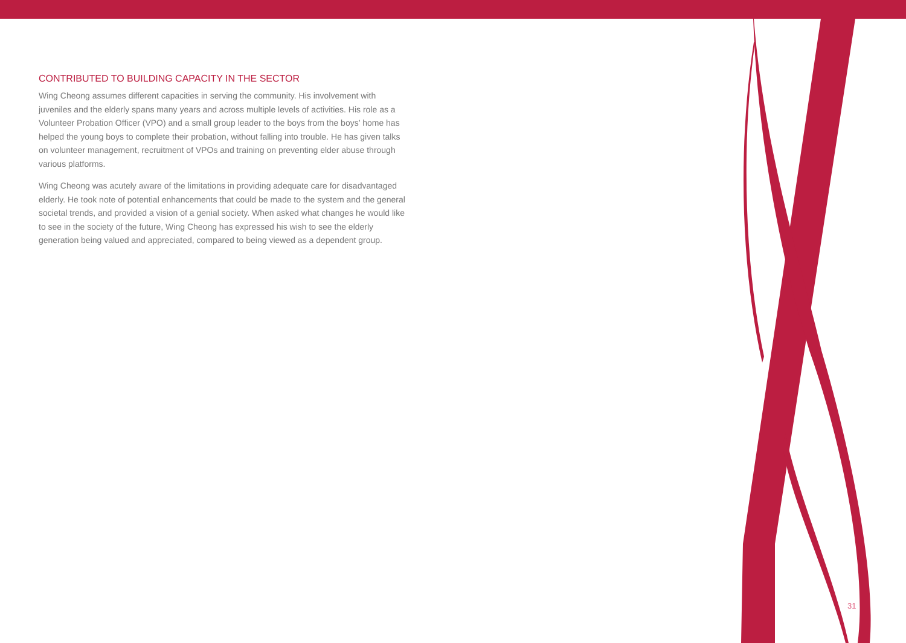CONTRIBUTED TO BUILDING CAPACITY IN THE SECTOR
Wing Cheong assumes different capacities in serving the community. His involvement with juveniles and the elderly spans many years and across multiple levels of activities. His role as a Volunteer Probation Officer (VPO) and a small group leader to the boys from the boys’ home has helped the young boys to complete their probation, without falling into trouble. He has given talks on volunteer management, recruitment of VPOs and training on preventing elder abuse through various platforms.
Wing Cheong was acutely aware of the limitations in providing adequate care for disadvantaged elderly. He took note of potential enhancements that could be made to the system and the general societal trends, and provided a vision of a genial society. When asked what changes he would like to see in the society of the future, Wing Cheong has expressed his wish to see the elderly generation being valued and appreciated, compared to being viewed as a dependent group.
31